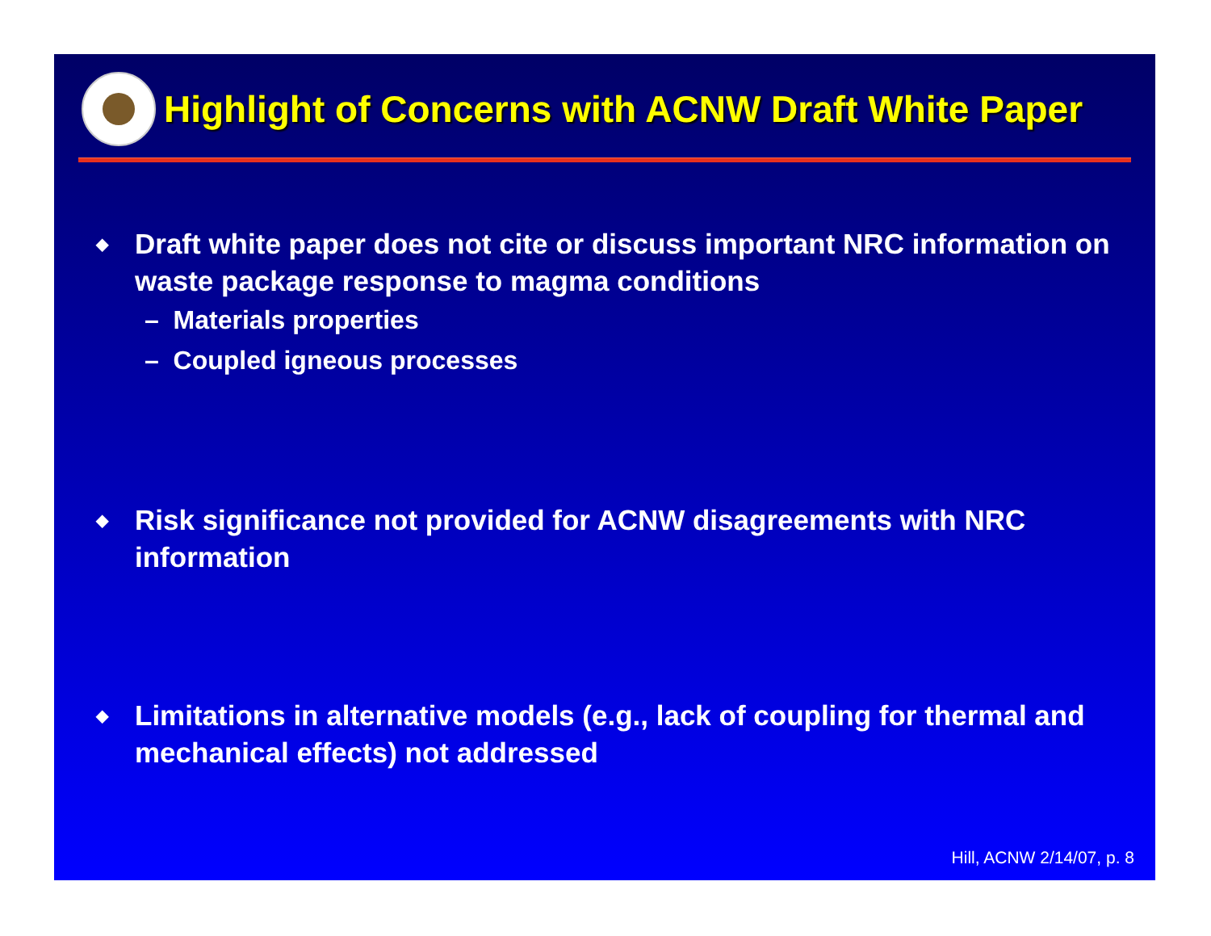Highlight of Concerns with ACNW Draft White Paper
◆ Draft white paper does not cite or discuss important NRC information on waste package response to magma conditions
– Materials properties
– Coupled igneous processes
◆ Risk significance not provided for ACNW disagreements with NRC information
◆ Limitations in alternative models (e.g., lack of coupling for thermal and mechanical effects) not addressed
Hill, ACNW 2/14/07, p. 8